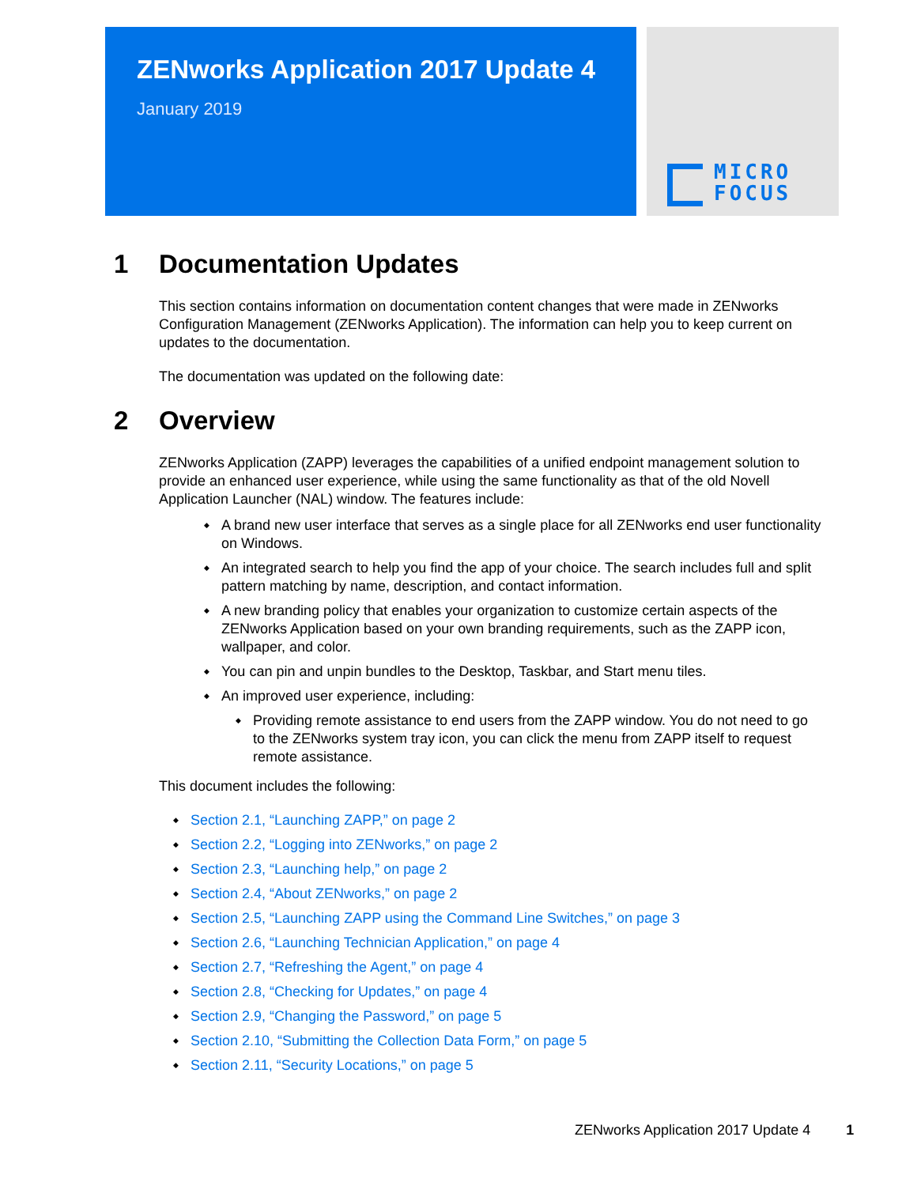ZENworks Application 2017 Update 4
January 2019
MICRO
FOCUS
1 Documentation Updates
This section contains information on documentation content changes that were made in ZENworks Configuration Management (ZENworks Application). The information can help you to keep current on updates to the documentation.
The documentation was updated on the following date:
2 Overview
ZENworks Application (ZAPP) leverages the capabilities of a unified endpoint management solution to provide an enhanced user experience, while using the same functionality as that of the old Novell Application Launcher (NAL) window. The features include:
A brand new user interface that serves as a single place for all ZENworks end user functionality on Windows.
An integrated search to help you find the app of your choice. The search includes full and split pattern matching by name, description, and contact information.
A new branding policy that enables your organization to customize certain aspects of the ZENworks Application based on your own branding requirements, such as the ZAPP icon, wallpaper, and color.
You can pin and unpin bundles to the Desktop, Taskbar, and Start menu tiles.
An improved user experience, including:
Providing remote assistance to end users from the ZAPP window. You do not need to go to the ZENworks system tray icon, you can click the menu from ZAPP itself to request remote assistance.
This document includes the following:
Section 2.1, “Launching ZAPP,” on page 2
Section 2.2, “Logging into ZENworks,” on page 2
Section 2.3, “Launching help,” on page 2
Section 2.4, “About ZENworks,” on page 2
Section 2.5, “Launching ZAPP using the Command Line Switches,” on page 3
Section 2.6, “Launching Technician Application,” on page 4
Section 2.7, “Refreshing the Agent,” on page 4
Section 2.8, “Checking for Updates,” on page 4
Section 2.9, “Changing the Password,” on page 5
Section 2.10, “Submitting the Collection Data Form,” on page 5
Section 2.11, “Security Locations,” on page 5
ZENworks Application 2017 Update 4 1